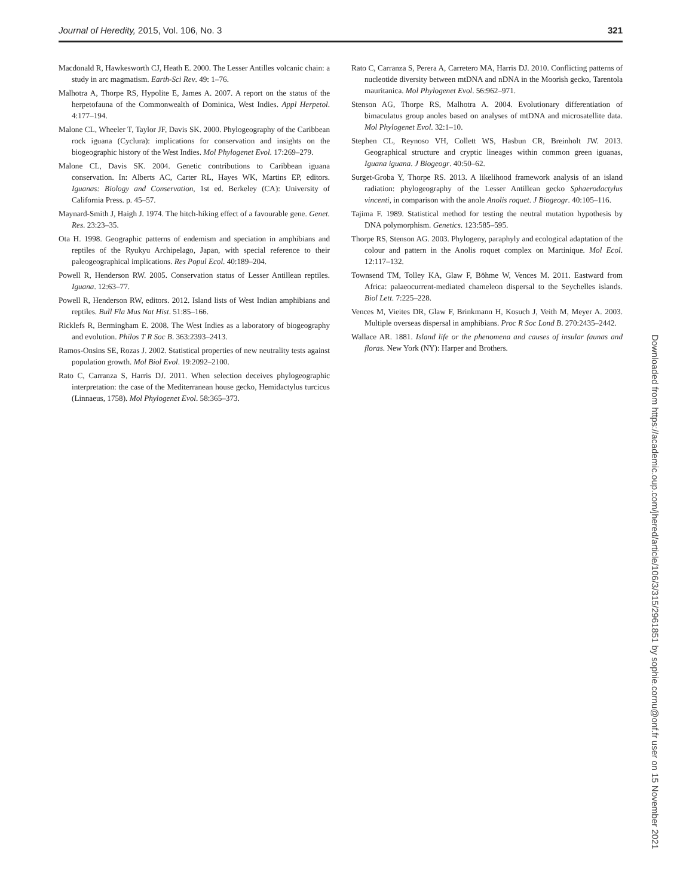Journal of Heredity, 2015, Vol. 106, No. 3 321
Macdonald R, Hawkesworth CJ, Heath E. 2000. The Lesser Antilles volcanic chain: a study in arc magmatism. Earth-Sci Rev. 49: 1–76.
Malhotra A, Thorpe RS, Hypolite E, James A. 2007. A report on the status of the herpetofauna of the Commonwealth of Dominica, West Indies. Appl Herpetol. 4:177–194.
Malone CL, Wheeler T, Taylor JF, Davis SK. 2000. Phylogeography of the Caribbean rock iguana (Cyclura): implications for conservation and insights on the biogeographic history of the West Indies. Mol Phylogenet Evol. 17:269–279.
Malone CL, Davis SK. 2004. Genetic contributions to Caribbean iguana conservation. In: Alberts AC, Carter RL, Hayes WK, Martins EP, editors. Iguanas: Biology and Conservation, 1st ed. Berkeley (CA): University of California Press. p. 45–57.
Maynard-Smith J, Haigh J. 1974. The hitch-hiking effect of a favourable gene. Genet. Res. 23:23–35.
Ota H. 1998. Geographic patterns of endemism and speciation in amphibians and reptiles of the Ryukyu Archipelago, Japan, with special reference to their paleogeographical implications. Res Popul Ecol. 40:189–204.
Powell R, Henderson RW. 2005. Conservation status of Lesser Antillean reptiles. Iguana. 12:63–77.
Powell R, Henderson RW, editors. 2012. Island lists of West Indian amphibians and reptiles. Bull Fla Mus Nat Hist. 51:85–166.
Ricklefs R, Bermingham E. 2008. The West Indies as a laboratory of biogeography and evolution. Philos T R Soc B. 363:2393–2413.
Ramos-Onsins SE, Rozas J. 2002. Statistical properties of new neutrality tests against population growth. Mol Biol Evol. 19:2092–2100.
Rato C, Carranza S, Harris DJ. 2011. When selection deceives phylogeographic interpretation: the case of the Mediterranean house gecko, Hemidactylus turcicus (Linnaeus, 1758). Mol Phylogenet Evol. 58:365–373.
Rato C, Carranza S, Perera A, Carretero MA, Harris DJ. 2010. Conflicting patterns of nucleotide diversity between mtDNA and nDNA in the Moorish gecko, Tarentola mauritanica. Mol Phylogenet Evol. 56:962–971.
Stenson AG, Thorpe RS, Malhotra A. 2004. Evolutionary differentiation of bimaculatus group anoles based on analyses of mtDNA and microsatellite data. Mol Phylogenet Evol. 32:1–10.
Stephen CL, Reynoso VH, Collett WS, Hasbun CR, Breinholt JW. 2013. Geographical structure and cryptic lineages within common green iguanas, Iguana iguana. J Biogeogr. 40:50–62.
Surget-Groba Y, Thorpe RS. 2013. A likelihood framework analysis of an island radiation: phylogeography of the Lesser Antillean gecko Sphaerodactylus vincenti, in comparison with the anole Anolis roquet. J Biogeogr. 40:105–116.
Tajima F. 1989. Statistical method for testing the neutral mutation hypothesis by DNA polymorphism. Genetics. 123:585–595.
Thorpe RS, Stenson AG. 2003. Phylogeny, paraphyly and ecological adaptation of the colour and pattern in the Anolis roquet complex on Martinique. Mol Ecol. 12:117–132.
Townsend TM, Tolley KA, Glaw F, Böhme W, Vences M. 2011. Eastward from Africa: palaeocurrent-mediated chameleon dispersal to the Seychelles islands. Biol Lett. 7:225–228.
Vences M, Vieites DR, Glaw F, Brinkmann H, Kosuch J, Veith M, Meyer A. 2003. Multiple overseas dispersal in amphibians. Proc R Soc Lond B. 270:2435–2442.
Wallace AR. 1881. Island life or the phenomena and causes of insular faunas and floras. New York (NY): Harper and Brothers.
Downloaded from https://academic.oup.com/jhered/article/106/3/315/2961851 by sophie.cornu@onf.fr user on 15 November 2021